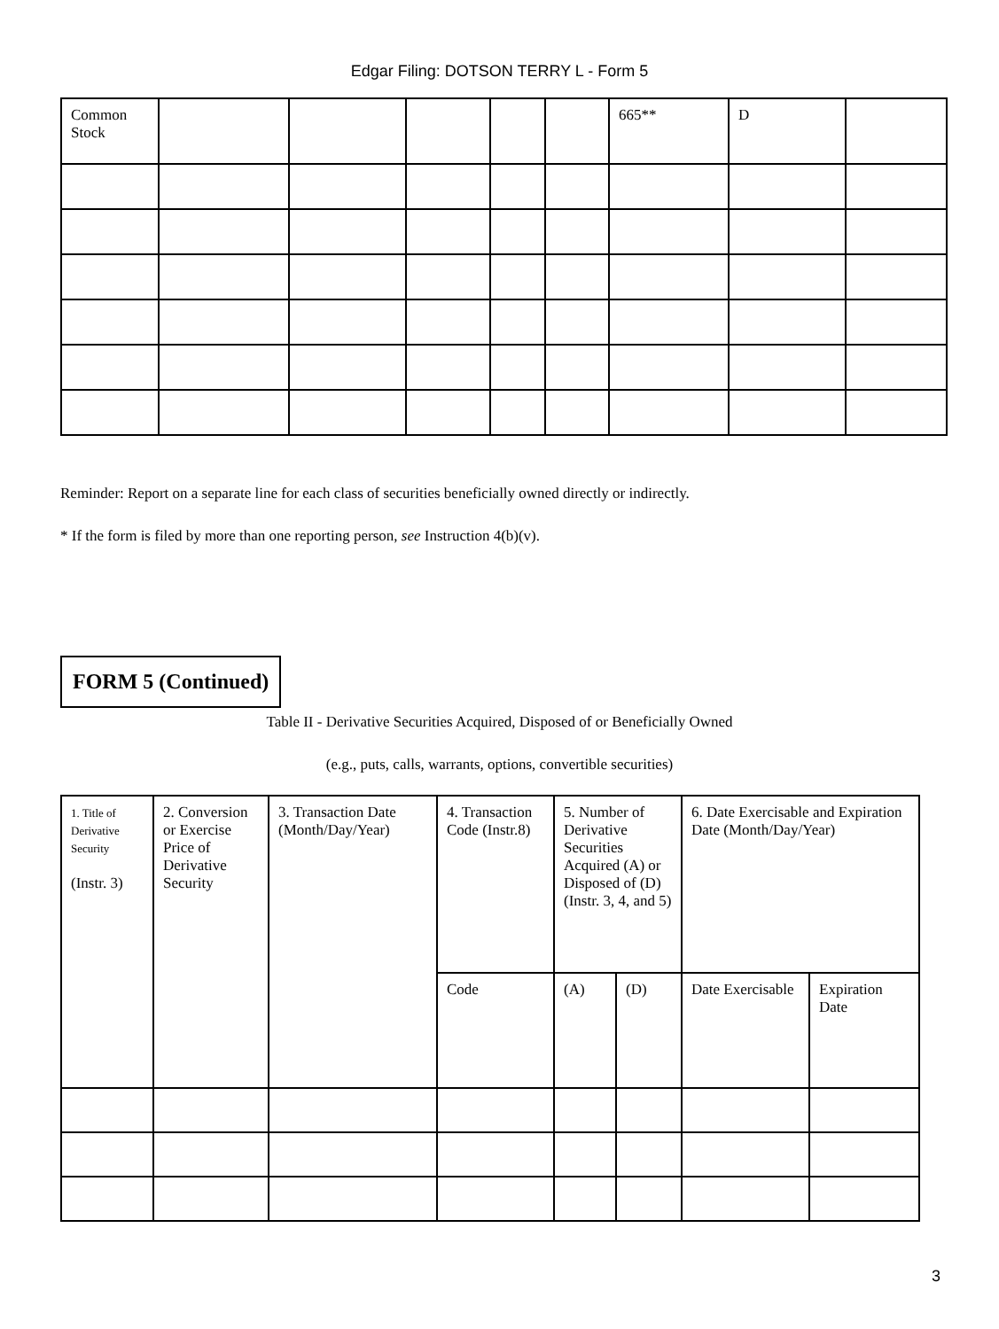Edgar Filing: DOTSON TERRY L - Form 5
| Common Stock | | | | | | 665** | D | |
Reminder: Report on a separate line for each class of securities beneficially owned directly or indirectly.
* If the form is filed by more than one reporting person, see Instruction 4(b)(v).
FORM 5 (Continued)
Table II - Derivative Securities Acquired, Disposed of or Beneficially Owned
(e.g., puts, calls, warrants, options, convertible securities)
| 1. Title of Derivative Security (Instr. 3) | 2. Conversion or Exercise Price of Derivative Security | 3. Transaction Date (Month/Day/Year) | 4. Transaction Code (Instr.8) | 5. Number of Derivative Securities Acquired (A) or Disposed of (D) (Instr. 3, 4, and 5) | | 6. Date Exercisable and Expiration Date (Month/Day/Year) | |
| | | | Code | (A) | (D) | Date Exercisable | Expiration Date |
3